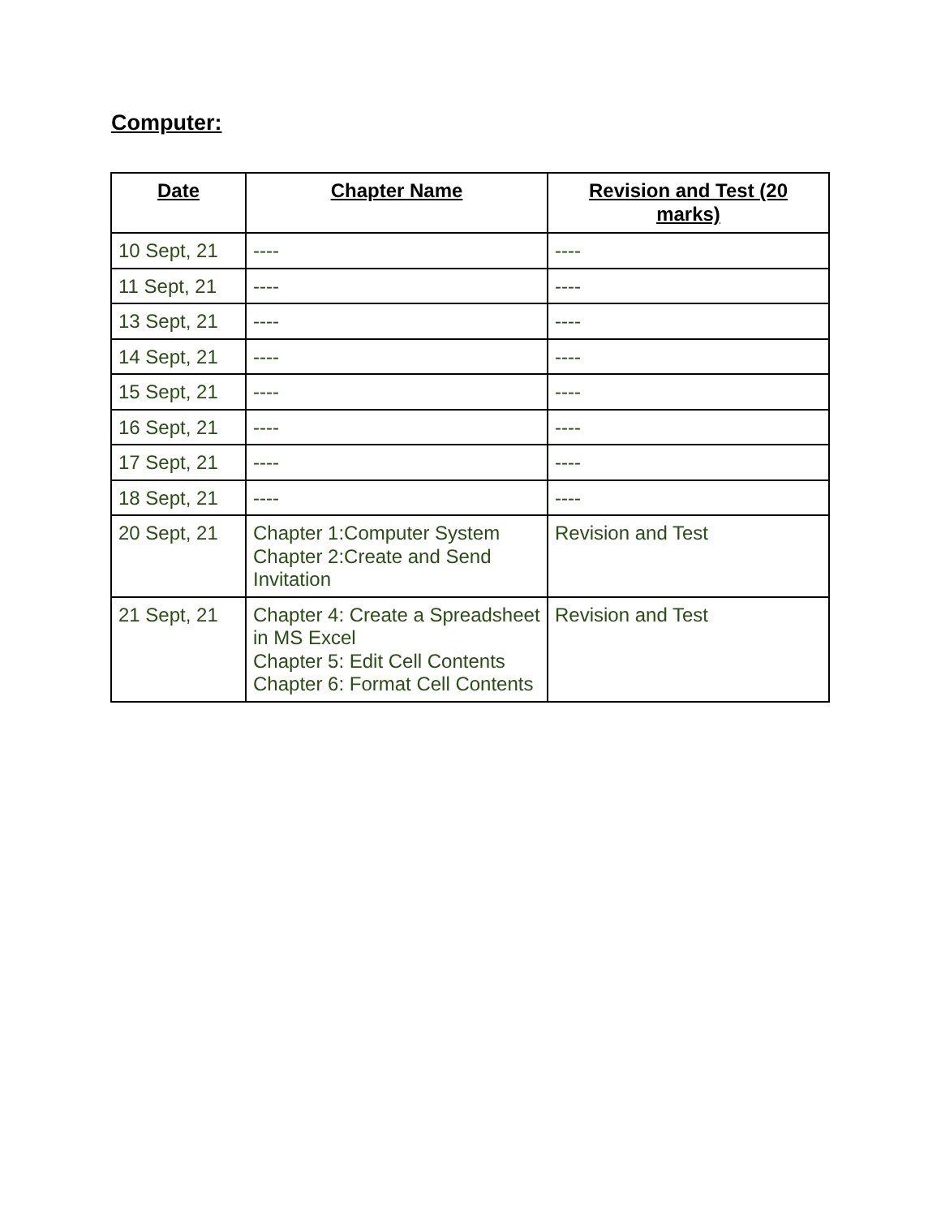Computer:
| Date | Chapter Name | Revision and Test (20 marks) |
| --- | --- | --- |
| 10 Sept, 21 | ---- | ---- |
| 11 Sept, 21 | ---- | ---- |
| 13 Sept, 21 | ---- | ---- |
| 14 Sept, 21 | ---- | ---- |
| 15 Sept, 21 | ---- | ---- |
| 16 Sept, 21 | ---- | ---- |
| 17 Sept, 21 | ---- | ---- |
| 18 Sept, 21 | ---- | ---- |
| 20 Sept, 21 | Chapter 1:Computer System Chapter 2:Create and Send Invitation | Revision and Test |
| 21 Sept, 21 | Chapter 4: Create a Spreadsheet in MS Excel Chapter 5: Edit Cell Contents Chapter 6: Format Cell Contents | Revision and Test |